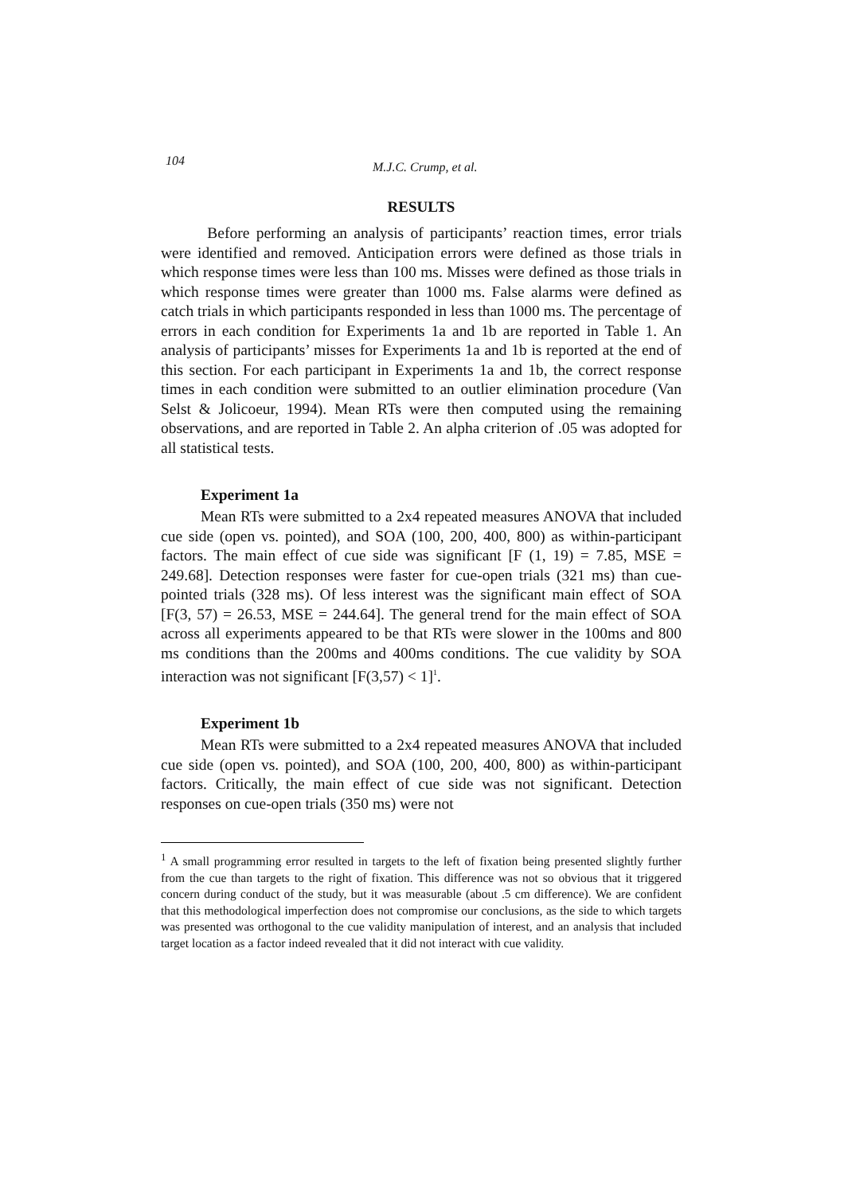104 M.J.C. Crump, et al.
RESULTS
Before performing an analysis of participants’ reaction times, error trials were identified and removed. Anticipation errors were defined as those trials in which response times were less than 100 ms. Misses were defined as those trials in which response times were greater than 1000 ms. False alarms were defined as catch trials in which participants responded in less than 1000 ms. The percentage of errors in each condition for Experiments 1a and 1b are reported in Table 1. An analysis of participants’ misses for Experiments 1a and 1b is reported at the end of this section. For each participant in Experiments 1a and 1b, the correct response times in each condition were submitted to an outlier elimination procedure (Van Selst & Jolicoeur, 1994). Mean RTs were then computed using the remaining observations, and are reported in Table 2. An alpha criterion of .05 was adopted for all statistical tests.
Experiment 1a
Mean RTs were submitted to a 2x4 repeated measures ANOVA that included cue side (open vs. pointed), and SOA (100, 200, 400, 800) as within-participant factors. The main effect of cue side was significant [F (1, 19) = 7.85, MSE = 249.68]. Detection responses were faster for cue-open trials (321 ms) than cue-pointed trials (328 ms). Of less interest was the significant main effect of SOA [F(3, 57) = 26.53, MSE = 244.64]. The general trend for the main effect of SOA across all experiments appeared to be that RTs were slower in the 100ms and 800 ms conditions than the 200ms and 400ms conditions. The cue validity by SOA interaction was not significant [F(3,57) < 1]<sup>1</sup>.
Experiment 1b
Mean RTs were submitted to a 2x4 repeated measures ANOVA that included cue side (open vs. pointed), and SOA (100, 200, 400, 800) as within-participant factors. Critically, the main effect of cue side was not significant. Detection responses on cue-open trials (350 ms) were not
<sup>1</sup> A small programming error resulted in targets to the left of fixation being presented slightly further from the cue than targets to the right of fixation. This difference was not so obvious that it triggered concern during conduct of the study, but it was measurable (about .5 cm difference). We are confident that this methodological imperfection does not compromise our conclusions, as the side to which targets was presented was orthogonal to the cue validity manipulation of interest, and an analysis that included target location as a factor indeed revealed that it did not interact with cue validity.